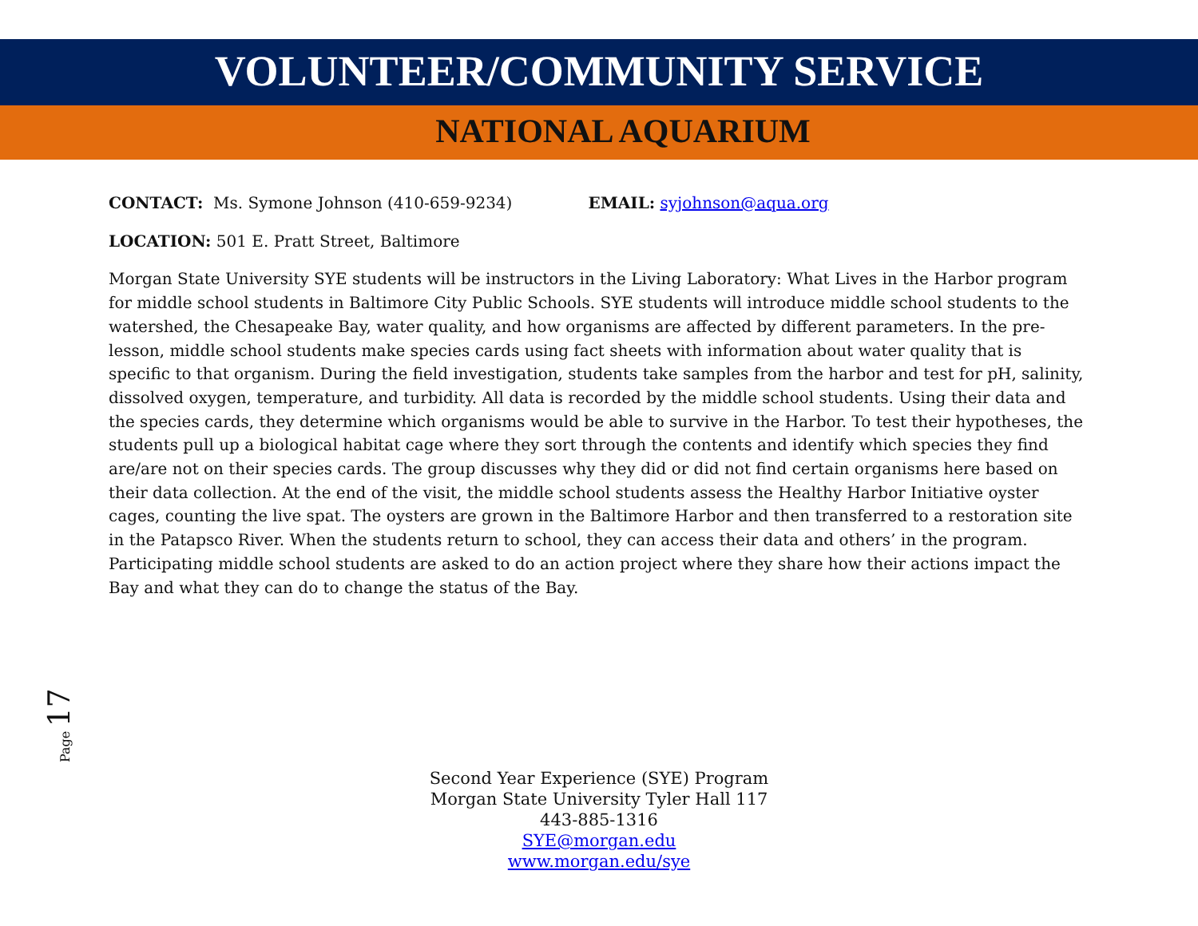VOLUNTEER/COMMUNITY SERVICE
NATIONAL AQUARIUM
CONTACT: Ms. Symone Johnson (410-659-9234) EMAIL: syjohnson@aqua.org
LOCATION: 501 E. Pratt Street, Baltimore
Morgan State University SYE students will be instructors in the Living Laboratory: What Lives in the Harbor program for middle school students in Baltimore City Public Schools. SYE students will introduce middle school students to the watershed, the Chesapeake Bay, water quality, and how organisms are affected by different parameters. In the pre-lesson, middle school students make species cards using fact sheets with information about water quality that is specific to that organism. During the field investigation, students take samples from the harbor and test for pH, salinity, dissolved oxygen, temperature, and turbidity. All data is recorded by the middle school students. Using their data and the species cards, they determine which organisms would be able to survive in the Harbor. To test their hypotheses, the students pull up a biological habitat cage where they sort through the contents and identify which species they find are/are not on their species cards. The group discusses why they did or did not find certain organisms here based on their data collection. At the end of the visit, the middle school students assess the Healthy Harbor Initiative oyster cages, counting the live spat. The oysters are grown in the Baltimore Harbor and then transferred to a restoration site in the Patapsco River. When the students return to school, they can access their data and others’ in the program. Participating middle school students are asked to do an action project where they share how their actions impact the Bay and what they can do to change the status of the Bay.
Page 17
Second Year Experience (SYE) Program
Morgan State University Tyler Hall 117
443-885-1316
SYE@morgan.edu
www.morgan.edu/sye